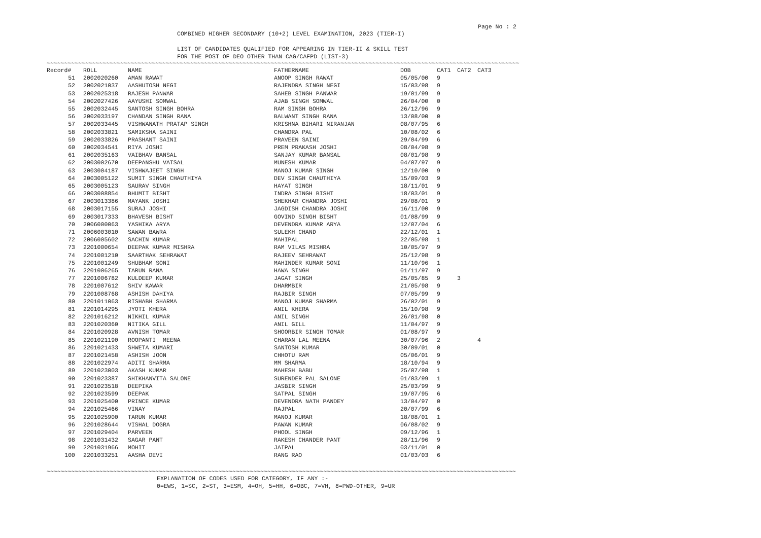Page No : 2
COMBINED HIGHER SECONDARY (10+2) LEVEL EXAMINATION, 2023 (TIER-I)
LIST OF CANDIDATES QUALIFIED FOR APPEARING IN TIER-II & SKILL TEST
FOR THE POST OF DEO OTHER THAN CAG/CAFPD (LIST-3)
~~~~~~~~~~~~~~~~~~~~~~~~~~~~~~~~~~~~~~~~~~~~~~~~~~~~~~~~~~~~~~~~~~~~~~~~~~~~~~~~~~~~~~~~~~~~~~~~~~~~~~~~~~~~~~~~~~~~~~~~~~~~~~~~~~~~~~~
| Record# | ROLL | NAME | FATHERNAME | DOB | CAT1 | CAT2 | CAT3 |
| --- | --- | --- | --- | --- | --- | --- | --- |
| 51 | 2002020260 | AMAN RAWAT | ANOOP SINGH RAWAT | 05/05/00 | 9 | | |
| 52 | 2002021037 | AASHUTOSH NEGI | RAJENDRA SINGH NEGI | 15/03/98 | 9 | | |
| 53 | 2002025318 | RAJESH PANWAR | SAHEB SINGH PANWAR | 19/01/99 | 9 | | |
| 54 | 2002027426 | AAYUSHI SOMWAL | AJAB SINGH SOMWAL | 26/04/00 | 0 | | |
| 55 | 2002032445 | SANTOSH SINGH BOHRA | RAM SINGH BOHRA | 26/12/96 | 9 | | |
| 56 | 2002033197 | CHANDAN SINGH RANA | BALWANT SINGH RANA | 13/08/00 | 0 | | |
| 57 | 2002033445 | VISHWANATH PRATAP SINGH | KRISHNA BIHARI NIRANJAN | 08/07/95 | 6 | | |
| 58 | 2002033821 | SAMIKSHA SAINI | CHANDRA PAL | 10/08/02 | 6 | | |
| 59 | 2002033826 | PRASHANT SAINI | PRAVEEN SAINI | 29/04/99 | 6 | | |
| 60 | 2002034541 | RIYA JOSHI | PREM PRAKASH JOSHI | 08/04/98 | 9 | | |
| 61 | 2002035163 | VAIBHAV BANSAL | SANJAY KUMAR BANSAL | 08/01/98 | 9 | | |
| 62 | 2003002670 | DEEPANSHU VATSAL | MUNESH KUMAR | 04/07/97 | 9 | | |
| 63 | 2003004187 | VISHWAJEET SINGH | MANOJ KUMAR SINGH | 12/10/00 | 9 | | |
| 64 | 2003005122 | SUMIT SINGH CHAUTHIYA | DEV SINGH CHAUTHIYA | 15/09/03 | 9 | | |
| 65 | 2003005123 | SAURAV SINGH | HAYAT SINGH | 18/11/01 | 9 | | |
| 66 | 2003008854 | BHUMIT BISHT | INDRA SINGH BISHT | 18/03/01 | 9 | | |
| 67 | 2003013386 | MAYANK JOSHI | SHEKHAR CHANDRA JOSHI | 29/08/01 | 9 | | |
| 68 | 2003017155 | SURAJ JOSHI | JAGDISH CHANDRA JOSHI | 16/11/00 | 9 | | |
| 69 | 2003017333 | BHAVESH BISHT | GOVIND SINGH BISHT | 01/08/99 | 9 | | |
| 70 | 2006000063 | YASHIKA ARYA | DEVENDRA KUMAR ARYA | 12/07/04 | 6 | | |
| 71 | 2006003010 | SAWAN BAWRA | SULEKH CHAND | 22/12/01 | 1 | | |
| 72 | 2006005602 | SACHIN KUMAR | MAHIPAL | 22/05/98 | 1 | | |
| 73 | 2201000654 | DEEPAK KUMAR MISHRA | RAM VILAS MISHRA | 10/05/97 | 9 | | |
| 74 | 2201001210 | SAARTHAK SEHRAWAT | RAJEEV SEHRAWAT | 25/12/98 | 9 | | |
| 75 | 2201001249 | SHUBHAM SONI | MAHINDER KUMAR SONI | 11/10/96 | 1 | | |
| 76 | 2201006265 | TARUN RANA | HAWA SINGH | 01/11/97 | 9 | | |
| 77 | 2201006782 | KULDEEP KUMAR | JAGAT SINGH | 25/05/85 | 9 | 3 | |
| 78 | 2201007612 | SHIV KAWAR | DHARMBIR | 21/05/98 | 9 | | |
| 79 | 2201008768 | ASHISH DAHIYA | RAJBIR SINGH | 07/05/99 | 9 | | |
| 80 | 2201011063 | RISHABH SHARMA | MANOJ KUMAR SHARMA | 26/02/01 | 9 | | |
| 81 | 2201014295 | JYOTI KHERA | ANIL KHERA | 15/10/98 | 9 | | |
| 82 | 2201016212 | NIKHIL KUMAR | ANIL SINGH | 26/01/98 | 0 | | |
| 83 | 2201020360 | NITIKA GILL | ANIL GILL | 11/04/97 | 9 | | |
| 84 | 2201020928 | AVNISH TOMAR | SHOORBIR SINGH TOMAR | 01/08/97 | 9 | | |
| 85 | 2201021190 | ROOPANTI MEENA | CHARAN LAL MEENA | 30/07/96 | 2 | | 4 |
| 86 | 2201021433 | SHWETA KUMARI | SANTOSH KUMAR | 30/09/01 | 0 | | |
| 87 | 2201021458 | ASHISH JOON | CHHOTU RAM | 05/06/01 | 9 | | |
| 88 | 2201022974 | ADITI SHARMA | MM SHARMA | 18/10/94 | 9 | | |
| 89 | 2201023003 | AKASH KUMAR | MAHESH BABU | 25/07/98 | 1 | | |
| 90 | 2201023387 | SHIKHANVITA SALONE | SURENDER PAL SALONE | 01/03/99 | 1 | | |
| 91 | 2201023518 | DEEPIKA | JASBIR SINGH | 25/03/99 | 9 | | |
| 92 | 2201023599 | DEEPAK | SATPAL SINGH | 19/07/95 | 6 | | |
| 93 | 2201025400 | PRINCE KUMAR | DEVENDRA NATH PANDEY | 13/04/97 | 0 | | |
| 94 | 2201025466 | VINAY | RAJPAL | 20/07/99 | 6 | | |
| 95 | 2201025900 | TARUN KUMAR | MANOJ KUMAR | 18/08/01 | 1 | | |
| 96 | 2201028644 | VISHAL DOGRA | PAWAN KUMAR | 06/08/02 | 9 | | |
| 97 | 2201029404 | PARVEEN | PHOOL SINGH | 09/12/96 | 1 | | |
| 98 | 2201031432 | SAGAR PANT | RAKESH CHANDER PANT | 28/11/96 | 9 | | |
| 99 | 2201031966 | MOHIT | JAIPAL | 03/11/01 | 0 | | |
| 100 | 2201033251 | AASHA DEVI | RANG RAO | 01/03/03 | 6 | | |
~~~~~~~~~~~~~~~~~~~~~~~~~~~~~~~~~~~~~~~~~~~~~~~~~~~~~~~~~~~~~~~~~~~~~~~~~~~~~~~~~~~~~~~~~~~~~~~~~~~~~~~~~~~~~~~~~~~~~~~~~~~~~~~~~~~~~~
EXPLANATION OF CODES USED FOR CATEGORY, IF ANY :-
0=EWS, 1=SC, 2=ST, 3=ESM, 4=OH, 5=HH, 6=OBC, 7=VH, 8=PWD-OTHER, 9=UR